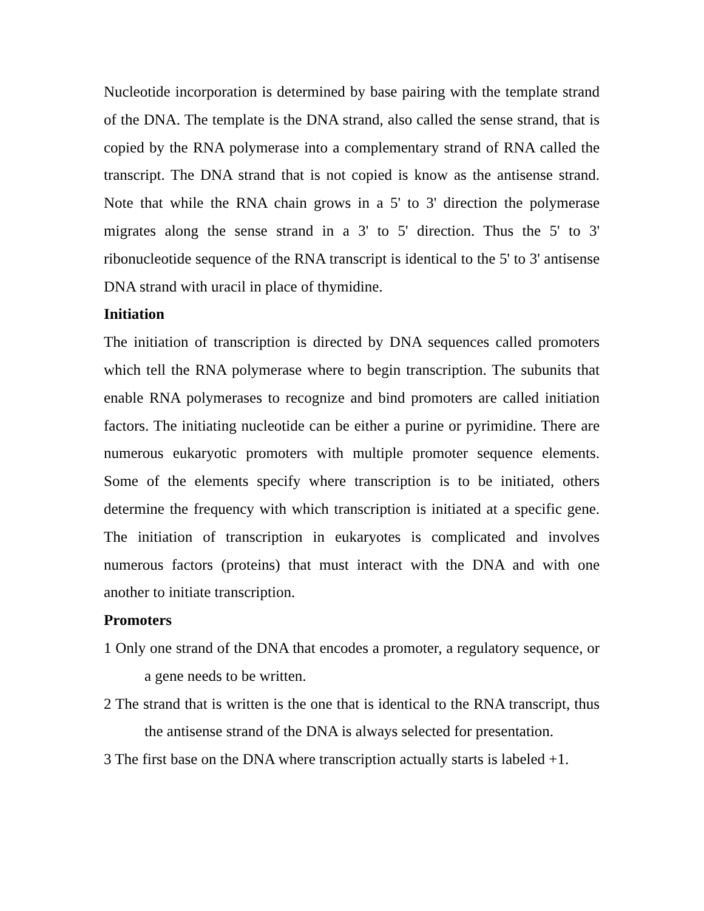Nucleotide incorporation is determined by base pairing with the template strand of the DNA. The template is the DNA strand, also called the sense strand, that is copied by the RNA polymerase into a complementary strand of RNA called the transcript. The DNA strand that is not copied is know as the antisense strand. Note that while the RNA chain grows in a 5' to 3' direction the polymerase migrates along the sense strand in a 3' to 5' direction. Thus the 5' to 3' ribonucleotide sequence of the RNA transcript is identical to the 5' to 3' antisense DNA strand with uracil in place of thymidine.
Initiation
The initiation of transcription is directed by DNA sequences called promoters which tell the RNA polymerase where to begin transcription. The subunits that enable RNA polymerases to recognize and bind promoters are called initiation factors. The initiating nucleotide can be either a purine or pyrimidine. There are numerous eukaryotic promoters with multiple promoter sequence elements. Some of the elements specify where transcription is to be initiated, others determine the frequency with which transcription is initiated at a specific gene. The initiation of transcription in eukaryotes is complicated and involves numerous factors (proteins) that must interact with the DNA and with one another to initiate transcription.
Promoters
1 Only one strand of the DNA that encodes a promoter, a regulatory sequence, or a gene needs to be written.
2 The strand that is written is the one that is identical to the RNA transcript, thus the antisense strand of the DNA is always selected for presentation.
3 The first base on the DNA where transcription actually starts is labeled +1.